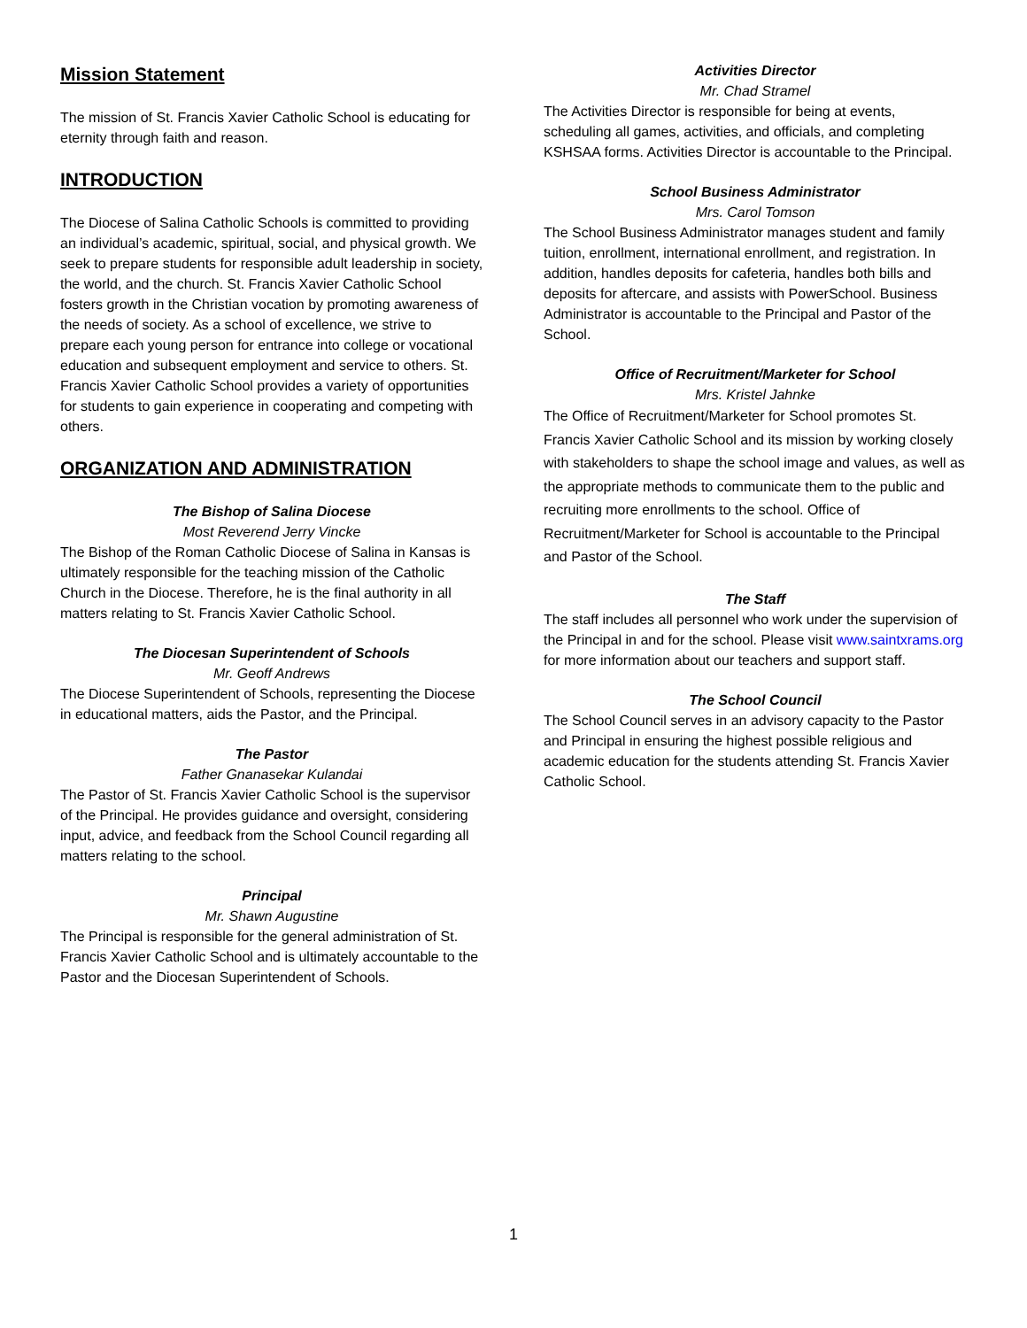Mission Statement
The mission of St. Francis Xavier Catholic School is educating for eternity through faith and reason.
INTRODUCTION
The Diocese of Salina Catholic Schools is committed to providing an individual’s academic, spiritual, social, and physical growth. We seek to prepare students for responsible adult leadership in society, the world, and the church. St. Francis Xavier Catholic School fosters growth in the Christian vocation by promoting awareness of the needs of society. As a school of excellence, we strive to prepare each young person for entrance into college or vocational education and subsequent employment and service to others. St. Francis Xavier Catholic School provides a variety of opportunities for students to gain experience in cooperating and competing with others.
ORGANIZATION AND ADMINISTRATION
The Bishop of Salina Diocese
Most Reverend Jerry Vincke
The Bishop of the Roman Catholic Diocese of Salina in Kansas is ultimately responsible for the teaching mission of the Catholic Church in the Diocese. Therefore, he is the final authority in all matters relating to St. Francis Xavier Catholic School.
The Diocesan Superintendent of Schools
Mr. Geoff Andrews
The Diocese Superintendent of Schools, representing the Diocese in educational matters, aids the Pastor, and the Principal.
The Pastor
Father Gnanasekar Kulandai
The Pastor of St. Francis Xavier Catholic School is the supervisor of the Principal. He provides guidance and oversight, considering input, advice, and feedback from the School Council regarding all matters relating to the school.
Principal
Mr. Shawn Augustine
The Principal is responsible for the general administration of St. Francis Xavier Catholic School and is ultimately accountable to the Pastor and the Diocesan Superintendent of Schools.
Activities Director
Mr. Chad Stramel
The Activities Director is responsible for being at events, scheduling all games, activities, and officials, and completing KSHSAA forms. Activities Director is accountable to the Principal.
School Business Administrator
Mrs. Carol Tomson
The School Business Administrator manages student and family tuition, enrollment, international enrollment, and registration. In addition, handles deposits for cafeteria, handles both bills and deposits for aftercare, and assists with PowerSchool. Business Administrator is accountable to the Principal and Pastor of the School.
Office of Recruitment/Marketer for School
Mrs. Kristel Jahnke
The Office of Recruitment/Marketer for School promotes St. Francis Xavier Catholic School and its mission by working closely with stakeholders to shape the school image and values, as well as the appropriate methods to communicate them to the public and recruiting more enrollments to the school. Office of Recruitment/Marketer for School is accountable to the Principal and Pastor of the School.
The Staff
The staff includes all personnel who work under the supervision of the Principal in and for the school. Please visit www.saintxrams.org for more information about our teachers and support staff.
The School Council
The School Council serves in an advisory capacity to the Pastor and Principal in ensuring the highest possible religious and academic education for the students attending St. Francis Xavier Catholic School.
1